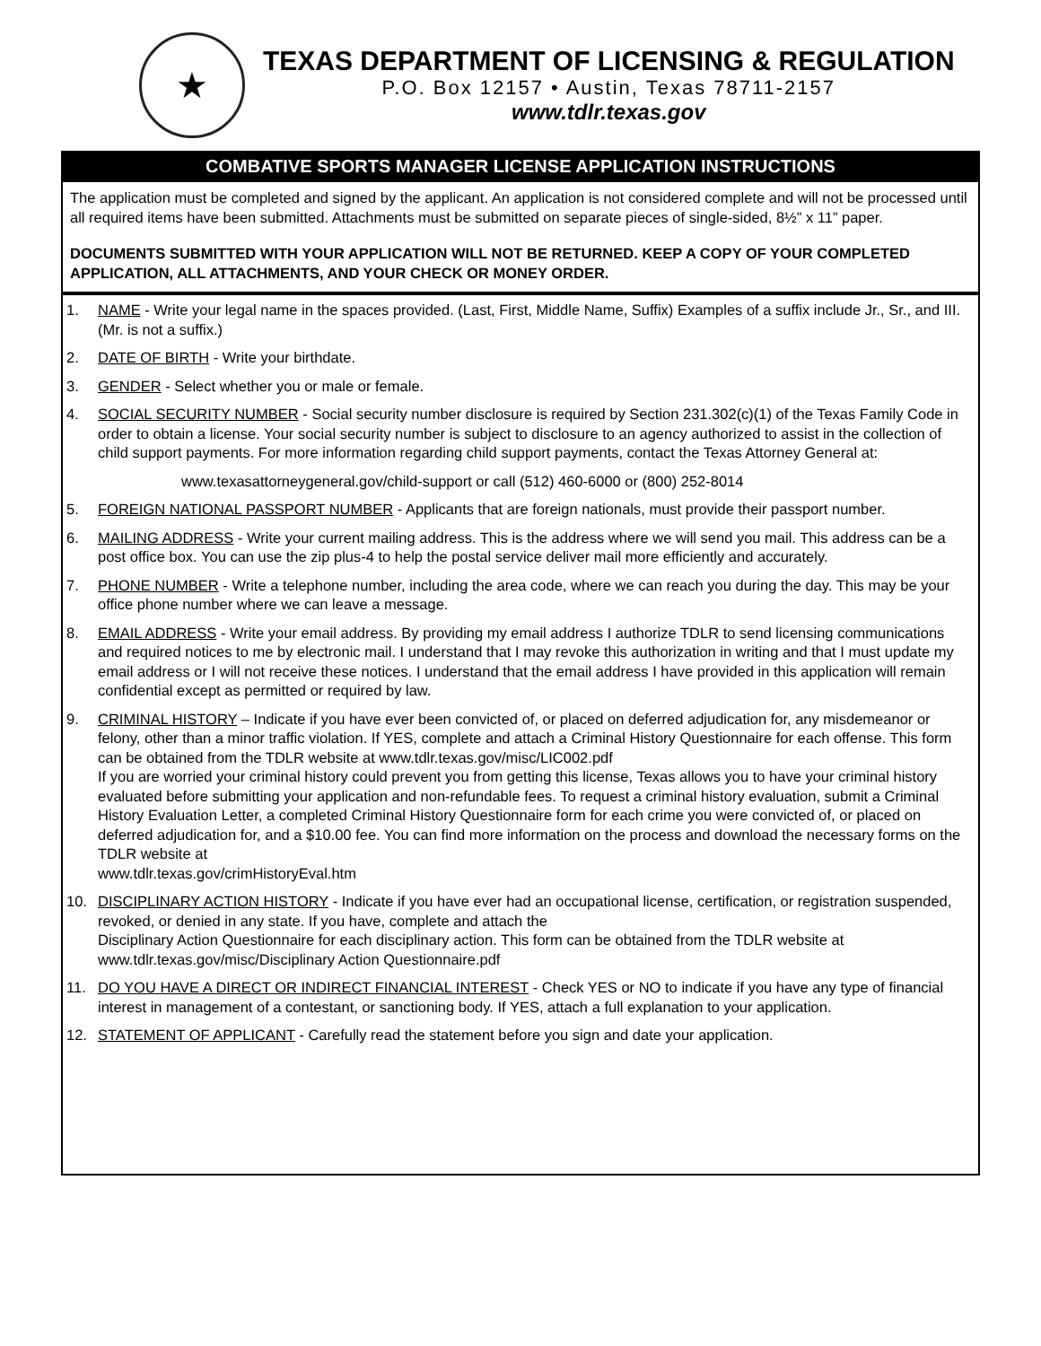★
TEXAS DEPARTMENT OF LICENSING & REGULATION
P.O. Box 12157 • Austin, Texas 78711-2157
www.tdlr.texas.gov
COMBATIVE SPORTS MANAGER LICENSE APPLICATION INSTRUCTIONS
The application must be completed and signed by the applicant. An application is not considered complete and will not be processed until all required items have been submitted. Attachments must be submitted on separate pieces of single-sided, 8½” x 11” paper.
DOCUMENTS SUBMITTED WITH YOUR APPLICATION WILL NOT BE RETURNED. KEEP A COPY OF YOUR COMPLETED APPLICATION, ALL ATTACHMENTS, AND YOUR CHECK OR MONEY ORDER.
1. NAME - Write your legal name in the spaces provided. (Last, First, Middle Name, Suffix) Examples of a suffix include Jr., Sr., and III. (Mr. is not a suffix.)
2. DATE OF BIRTH - Write your birthdate.
3. GENDER - Select whether you or male or female.
4. SOCIAL SECURITY NUMBER - Social security number disclosure is required by Section 231.302(c)(1) of the Texas Family Code in order to obtain a license. Your social security number is subject to disclosure to an agency authorized to assist in the collection of child support payments. For more information regarding child support payments, contact the Texas Attorney General at:
www.texasattorneygeneral.gov/child-support or call (512) 460-6000 or (800) 252-8014
5. FOREIGN NATIONAL PASSPORT NUMBER - Applicants that are foreign nationals, must provide their passport number.
6. MAILING ADDRESS - Write your current mailing address. This is the address where we will send you mail. This address can be a post office box. You can use the zip plus-4 to help the postal service deliver mail more efficiently and accurately.
7. PHONE NUMBER - Write a telephone number, including the area code, where we can reach you during the day. This may be your office phone number where we can leave a message.
8. EMAIL ADDRESS - Write your email address. By providing my email address I authorize TDLR to send licensing communications and required notices to me by electronic mail. I understand that I may revoke this authorization in writing and that I must update my email address or I will not receive these notices. I understand that the email address I have provided in this application will remain confidential except as permitted or required by law.
9. CRIMINAL HISTORY – Indicate if you have ever been convicted of, or placed on deferred adjudication for, any misdemeanor or felony, other than a minor traffic violation. If YES, complete and attach a Criminal History Questionnaire for each offense. This form can be obtained from the TDLR website at www.tdlr.texas.gov/misc/LIC002.pdf
If you are worried your criminal history could prevent you from getting this license, Texas allows you to have your criminal history evaluated before submitting your application and non-refundable fees. To request a criminal history evaluation, submit a Criminal History Evaluation Letter, a completed Criminal History Questionnaire form for each crime you were convicted of, or placed on deferred adjudication for, and a $10.00 fee. You can find more information on the process and download the necessary forms on the TDLR website at
www.tdlr.texas.gov/crimHistoryEval.htm
10. DISCIPLINARY ACTION HISTORY - Indicate if you have ever had an occupational license, certification, or registration suspended, revoked, or denied in any state. If you have, complete and attach the
Disciplinary Action Questionnaire for each disciplinary action. This form can be obtained from the TDLR website at www.tdlr.texas.gov/misc/Disciplinary Action Questionnaire.pdf
11. DO YOU HAVE A DIRECT OR INDIRECT FINANCIAL INTEREST - Check YES or NO to indicate if you have any type of financial interest in management of a contestant, or sanctioning body. If YES, attach a full explanation to your application.
12. STATEMENT OF APPLICANT - Carefully read the statement before you sign and date your application.